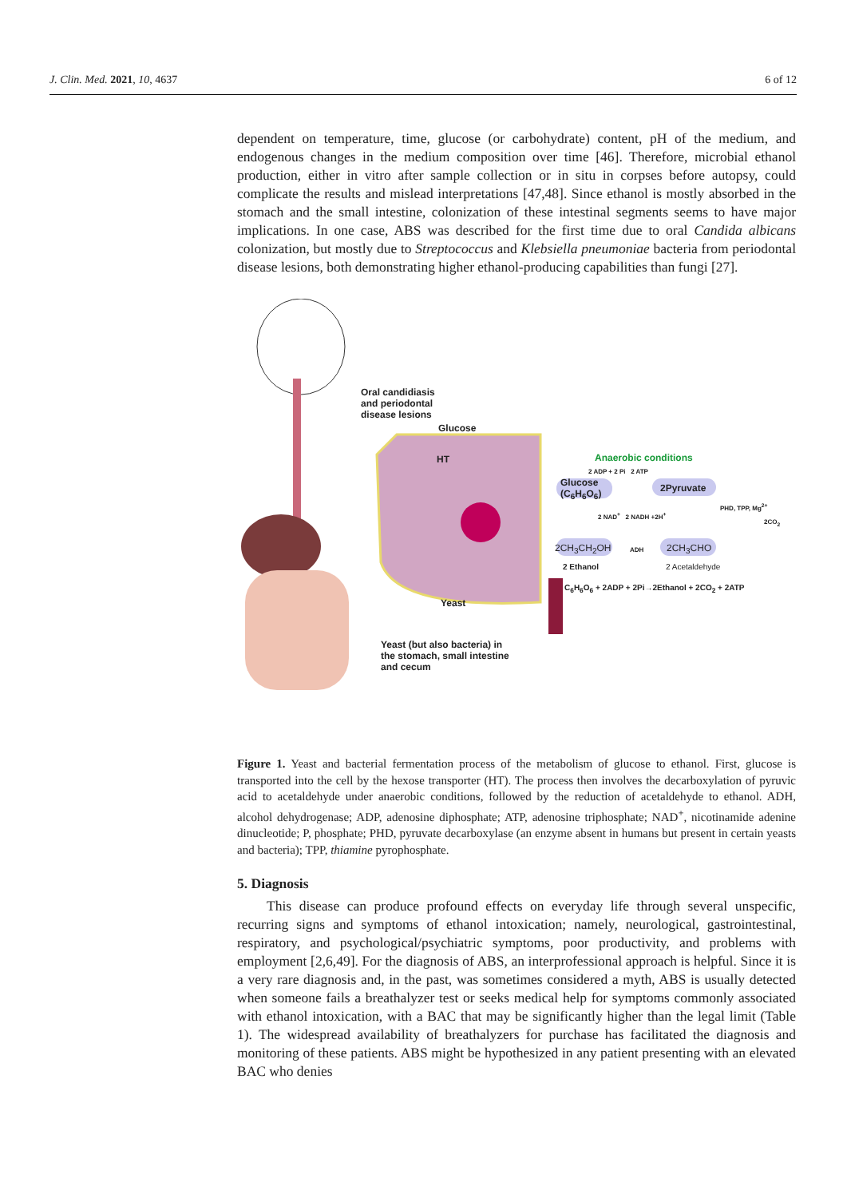J. Clin. Med. 2021, 10, 4637 6 of 12
dependent on temperature, time, glucose (or carbohydrate) content, pH of the medium, and endogenous changes in the medium composition over time [46]. Therefore, microbial ethanol production, either in vitro after sample collection or in situ in corpses before autopsy, could complicate the results and mislead interpretations [47,48]. Since ethanol is mostly absorbed in the stomach and the small intestine, colonization of these intestinal segments seems to have major implications. In one case, ABS was described for the first time due to oral Candida albicans colonization, but mostly due to Streptococcus and Klebsiella pneumoniae bacteria from periodontal disease lesions, both demonstrating higher ethanol-producing capabilities than fungi [27].
Oral candidiasis
and periodontal
disease lesions
Glucose
HT Anaerobic conditions
2 ADP + 2 Pi 2 ATP
Glucose
(C<sub>6</sub>H<sub>6</sub>O<sub>6</sub>)
2Pyruvate
2 NAD<sup>+</sup> 2 NADH +2H<sup>+</sup>
PHD, TPP, Mg<sup>2+</sup>
2CO<sub>2</sub>
2CH<sub>3</sub>CH<sub>2</sub>OH ADH 2CH<sub>3</sub>CHO
2 Ethanol 2 Acetaldehyde
C<sub>6</sub>H<sub>6</sub>O<sub>6</sub> + 2ADP + 2Pi→2Ethanol + 2CO<sub>2</sub> + 2ATP
Yeast
Yeast (but also bacteria) in
the stomach, small intestine
and cecum
Figure 1. Yeast and bacterial fermentation process of the metabolism of glucose to ethanol. First, glucose is transported into the cell by the hexose transporter (HT). The process then involves the decarboxylation of pyruvic acid to acetaldehyde under anaerobic conditions, followed by the reduction of acetaldehyde to ethanol. ADH, alcohol dehydrogenase; ADP, adenosine diphosphate; ATP, adenosine triphosphate; NAD<sup>+</sup>, nicotinamide adenine dinucleotide; P, phosphate; PHD, pyruvate decarboxylase (an enzyme absent in humans but present in certain yeasts and bacteria); TPP, thiamine pyrophosphate.
5. Diagnosis
This disease can produce profound effects on everyday life through several unspecific, recurring signs and symptoms of ethanol intoxication; namely, neurological, gastrointestinal, respiratory, and psychological/psychiatric symptoms, poor productivity, and problems with employment [2,6,49]. For the diagnosis of ABS, an interprofessional approach is helpful. Since it is a very rare diagnosis and, in the past, was sometimes considered a myth, ABS is usually detected when someone fails a breathalyzer test or seeks medical help for symptoms commonly associated with ethanol intoxication, with a BAC that may be significantly higher than the legal limit (Table 1). The widespread availability of breathalyzers for purchase has facilitated the diagnosis and monitoring of these patients. ABS might be hypothesized in any patient presenting with an elevated BAC who denies